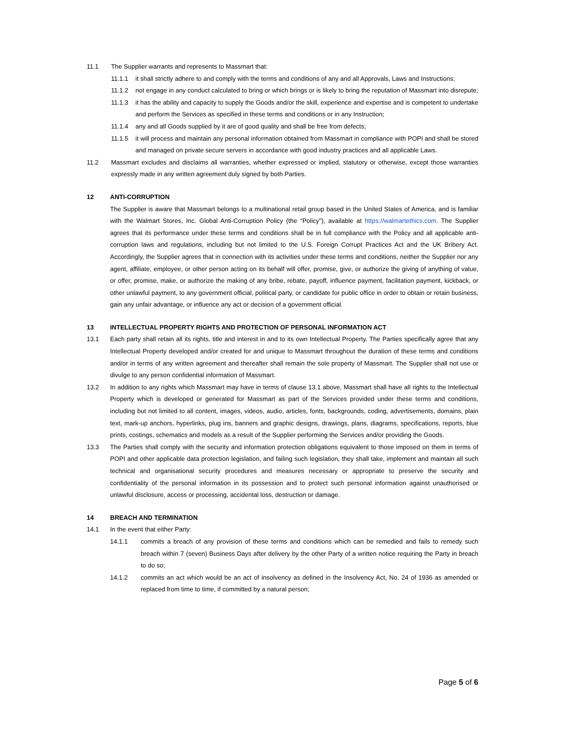11.1 The Supplier warrants and represents to Massmart that:
11.1.1 it shall strictly adhere to and comply with the terms and conditions of any and all Approvals, Laws and Instructions;
11.1.2 not engage in any conduct calculated to bring or which brings or is likely to bring the reputation of Massmart into disrepute;
11.1.3 it has the ability and capacity to supply the Goods and/or the skill, experience and expertise and is competent to undertake and perform the Services as specified in these terms and conditions or in any Instruction;
11.1.4 any and all Goods supplied by it are of good quality and shall be free from defects;
11.1.5 it will process and maintain any personal information obtained from Massmart in compliance with POPI and shall be stored and managed on private secure servers in accordance with good industry practices and all applicable Laws.
11.2 Massmart excludes and disclaims all warranties, whether expressed or implied, statutory or otherwise, except those warranties expressly made in any written agreement duly signed by both Parties.
12 ANTI-CORRUPTION
The Supplier is aware that Massmart belongs to a multinational retail group based in the United States of America, and is familiar with the Walmart Stores, Inc. Global Anti-Corruption Policy (the “Policy”), available at https://walmartethics.com. The Supplier agrees that its performance under these terms and conditions shall be in full compliance with the Policy and all applicable anti-corruption laws and regulations, including but not limited to the U.S. Foreign Corrupt Practices Act and the UK Bribery Act. Accordingly, the Supplier agrees that in connection with its activities under these terms and conditions, neither the Supplier nor any agent, affiliate, employee, or other person acting on its behalf will offer, promise, give, or authorize the giving of anything of value, or offer, promise, make, or authorize the making of any bribe, rebate, payoff, influence payment, facilitation payment, kickback, or other unlawful payment, to any government official, political party, or candidate for public office in order to obtain or retain business, gain any unfair advantage, or influence any act or decision of a government official.
13 INTELLECTUAL PROPERTY RIGHTS AND PROTECTION OF PERSONAL INFORMATION ACT
13.1 Each party shall retain all its rights, title and interest in and to its own Intellectual Property. The Parties specifically agree that any Intellectual Property developed and/or created for and unique to Massmart throughout the duration of these terms and conditions and/or in terms of any written agreement and thereafter shall remain the sole property of Massmart. The Supplier shall not use or divulge to any person confidential information of Massmart.
13.2 In addition to any rights which Massmart may have in terms of clause 13.1 above, Massmart shall have all rights to the Intellectual Property which is developed or generated for Massmart as part of the Services provided under these terms and conditions, including but not limited to all content, images, videos, audio, articles, fonts, backgrounds, coding, advertisements, domains, plain text, mark-up anchors, hyperlinks, plug ins, banners and graphic designs, drawings, plans, diagrams, specifications, reports, blue prints, costings, schematics and models as a result of the Supplier performing the Services and/or providing the Goods.
13.3 The Parties shall comply with the security and information protection obligations equivalent to those imposed on them in terms of POPI and other applicable data protection legislation, and failing such legislation, they shall take, implement and maintain all such technical and organisational security procedures and measures necessary or appropriate to preserve the security and confidentiality of the personal information in its possession and to protect such personal information against unauthorised or unlawful disclosure, access or processing, accidental loss, destruction or damage.
14 BREACH AND TERMINATION
14.1 In the event that either Party:
14.1.1 commits a breach of any provision of these terms and conditions which can be remedied and fails to remedy such breach within 7 (seven) Business Days after delivery by the other Party of a written notice requiring the Party in breach to do so;
14.1.2 commits an act which would be an act of insolvency as defined in the Insolvency Act, No. 24 of 1936 as amended or replaced from time to time, if committed by a natural person;
Page 5 of 6